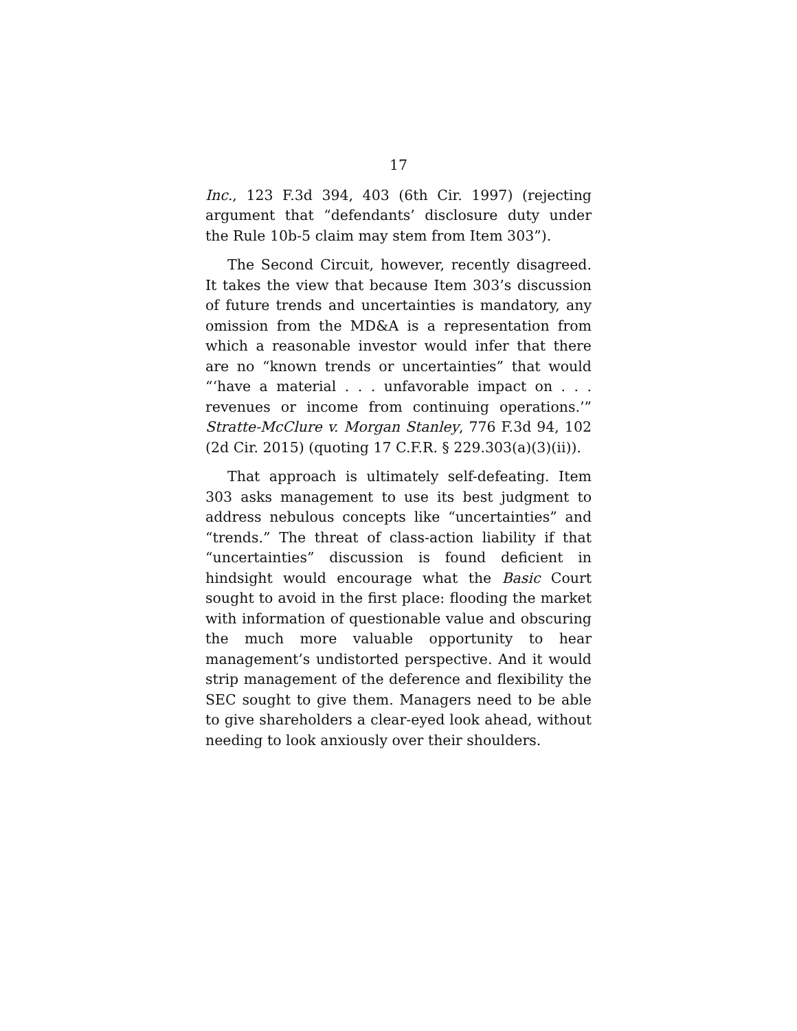17
Inc., 123 F.3d 394, 403 (6th Cir. 1997) (rejecting argument that “defendants’ disclosure duty under the Rule 10b-5 claim may stem from Item 303”).
The Second Circuit, however, recently disagreed. It takes the view that because Item 303’s discussion of future trends and uncertainties is mandatory, any omission from the MD&A is a representation from which a reasonable investor would infer that there are no “known trends or uncertainties” that would “‘have a material . . . unfavorable impact on . . . revenues or income from continuing operations.’” Stratte-McClure v. Morgan Stanley, 776 F.3d 94, 102 (2d Cir. 2015) (quoting 17 C.F.R. § 229.303(a)(3)(ii)).
That approach is ultimately self-defeating. Item 303 asks management to use its best judgment to address nebulous concepts like “uncertainties” and “trends.” The threat of class-action liability if that “uncertainties” discussion is found deficient in hindsight would encourage what the Basic Court sought to avoid in the first place: flooding the market with information of questionable value and obscuring the much more valuable opportunity to hear management’s undistorted perspective. And it would strip management of the deference and flexibility the SEC sought to give them. Managers need to be able to give shareholders a clear-eyed look ahead, without needing to look anxiously over their shoulders.